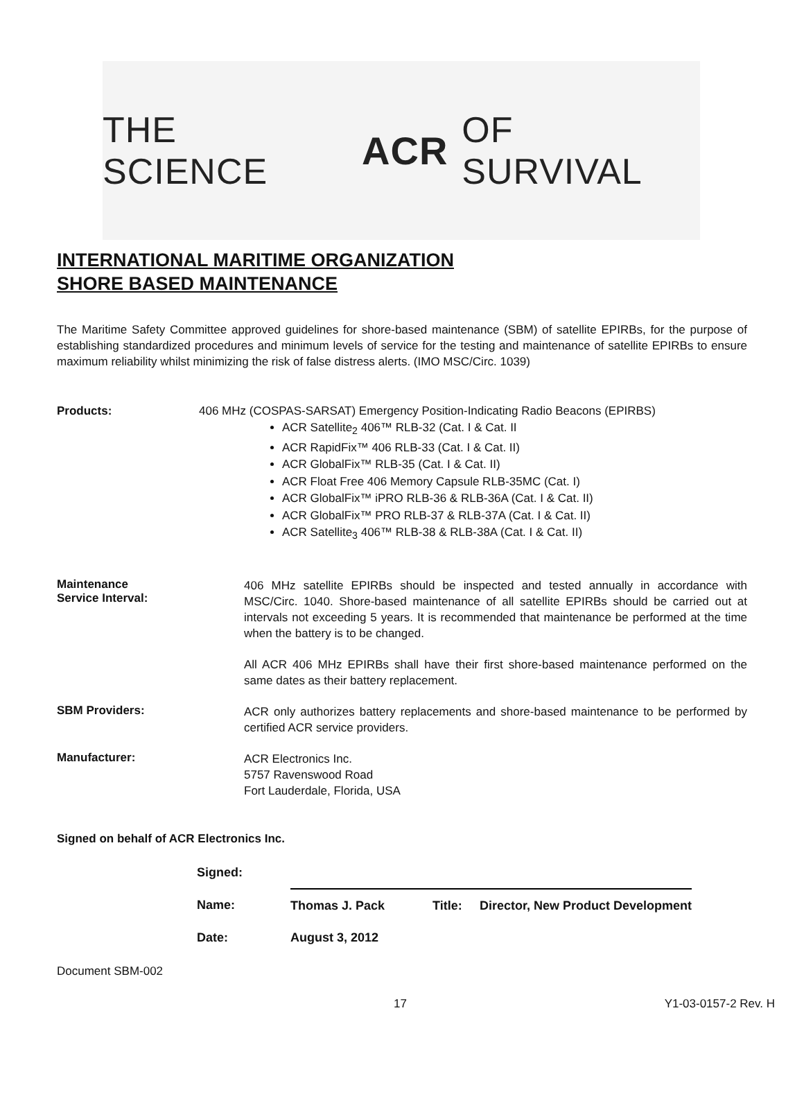THE SCIENCE ACR OF SURVIVAL
INTERNATIONAL MARITIME ORGANIZATION
SHORE BASED MAINTENANCE
The Maritime Safety Committee approved guidelines for shore-based maintenance (SBM) of satellite EPIRBs, for the purpose of establishing standardized procedures and minimum levels of service for the testing and maintenance of satellite EPIRBs to ensure maximum reliability whilst minimizing the risk of false distress alerts. (IMO MSC/Circ. 1039)
Products: 406 MHz (COSPAS-SARSAT) Emergency Position-Indicating Radio Beacons (EPIRBS)
ACR Satellite<sub>2</sub> 406™ RLB-32 (Cat. I & Cat. II
ACR RapidFix™ 406 RLB-33 (Cat. I & Cat. II)
ACR GlobalFix™ RLB-35 (Cat. I & Cat. II)
ACR Float Free 406 Memory Capsule RLB-35MC (Cat. I)
ACR GlobalFix™ iPRO RLB-36 & RLB-36A (Cat. I & Cat. II)
ACR GlobalFix™ PRO RLB-37 & RLB-37A (Cat. I & Cat. II)
ACR Satellite<sub>3</sub> 406™ RLB-38 & RLB-38A (Cat. I & Cat. II)
Maintenance
Service Interval:
406 MHz satellite EPIRBs should be inspected and tested annually in accordance with MSC/Circ. 1040. Shore-based maintenance of all satellite EPIRBs should be carried out at intervals not exceeding 5 years. It is recommended that maintenance be performed at the time when the battery is to be changed.
All ACR 406 MHz EPIRBs shall have their first shore-based maintenance performed on the same dates as their battery replacement.
SBM Providers:
ACR only authorizes battery replacements and shore-based maintenance to be performed by certified ACR service providers.
Manufacturer:
ACR Electronics Inc.
5757 Ravenswood Road
Fort Lauderdale, Florida, USA
Signed on behalf of ACR Electronics Inc.
| Signed: | | | |
| Name: | Thomas J. Pack | Title: | Director, New Product Development |
| Date: | August 3, 2012 | | |
Document SBM-002
17 Y1-03-0157-2 Rev. H